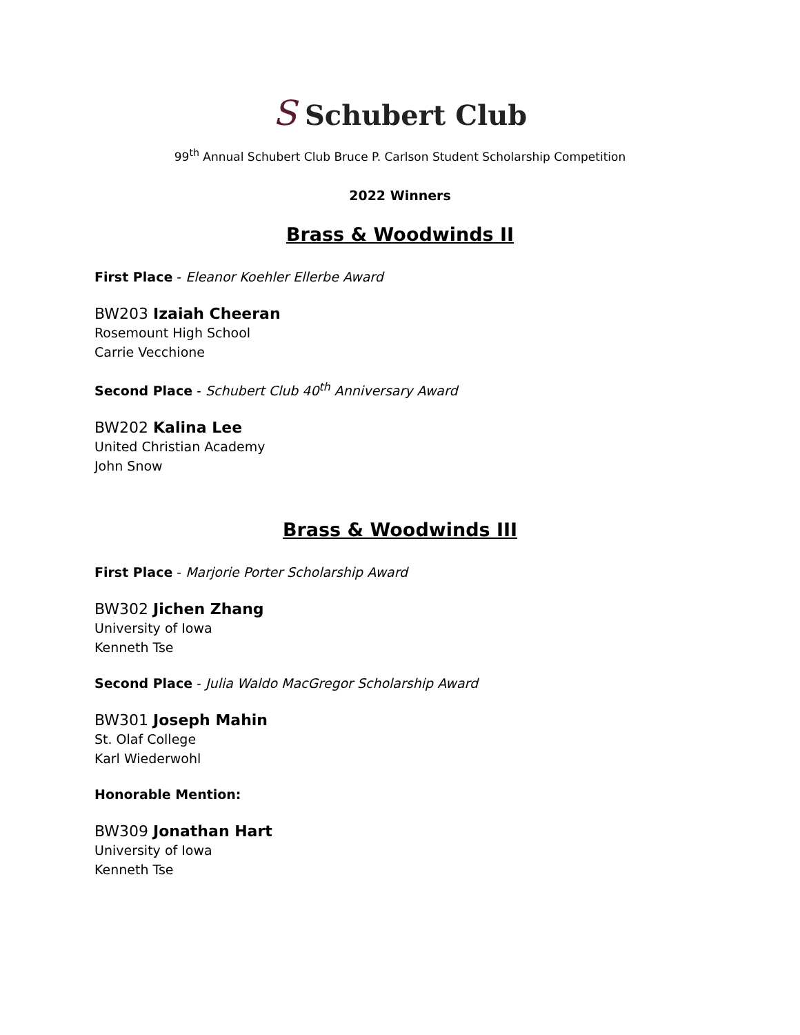S Schubert Club
99<sup>th</sup> Annual Schubert Club Bruce P. Carlson Student Scholarship Competition
2022 Winners
Brass & Woodwinds II
First Place - Eleanor Koehler Ellerbe Award
BW203 Izaiah Cheeran
Rosemount High School
Carrie Vecchione
Second Place - Schubert Club 40<sup>th</sup> Anniversary Award
BW202 Kalina Lee
United Christian Academy
John Snow
Brass & Woodwinds III
First Place - Marjorie Porter Scholarship Award
BW302 Jichen Zhang
University of Iowa
Kenneth Tse
Second Place - Julia Waldo MacGregor Scholarship Award
BW301 Joseph Mahin
St. Olaf College
Karl Wiederwohl
Honorable Mention:
BW309 Jonathan Hart
University of Iowa
Kenneth Tse